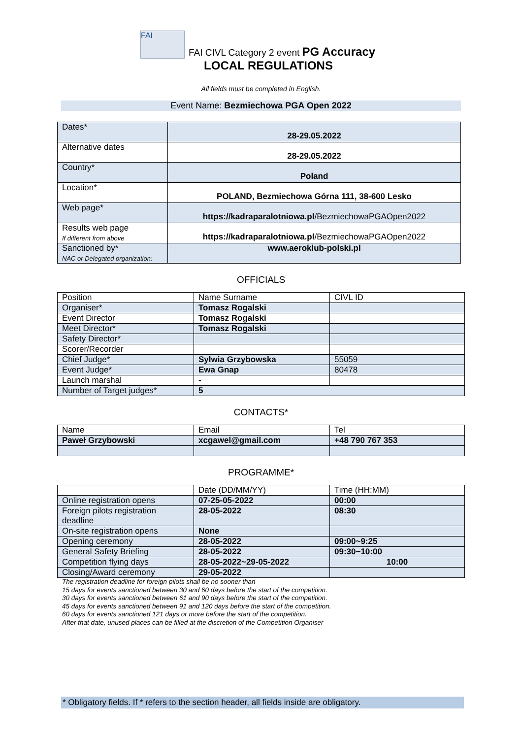FAI FAI CIVL Category 2 event PG Accuracy
LOCAL REGULATIONS
All fields must be completed in English.
Event Name: Bezmiechowa PGA Open 2022
| Dates* | 28-29.05.2022 |
| Alternative dates | 28-29.05.2022 |
| Country* | Poland |
| Location* | POLAND, Bezmiechowa Górna 111, 38-600 Lesko |
| Web page* | https://kadraparalotniowa.pl /BezmiechowaPGAOpen2022 |
| Results web page If different from above | https://kadraparalotniowa.pl /BezmiechowaPGAOpen2022 |
| Sanctioned by* NAC or Delegated organization: | www.aeroklub-polski.pl |
OFFICIALS
| Position | Name Surname | CIVL ID |
| Organiser* | Tomasz Rogalski | |
| Event Director | Tomasz Rogalski | |
| Meet Director* | Tomasz Rogalski | |
| Safety Director* | | |
| Scorer/Recorder | | |
| Chief Judge* | Sylwia Grzybowska | 55059 |
| Event Judge* | Ewa Gnap | 80478 |
| Launch marshal | - | |
| Number of Target judges* | 5 | |
CONTACTS*
| Name | Email | Tel |
| Paweł Grzybowski | xcgawel@gmail.com | +48 790 767 353 |
PROGRAMME*
| | Date (DD/MM/YY) | Time (HH:MM) |
| Online registration opens | 07-25-05-2022 | 00:00 |
| Foreign pilots registration deadline | 28-05-2022 | 08:30 |
| On-site registration opens | None | |
| Opening ceremony | 28-05-2022 | 09:00~9:25 |
| General Safety Briefing | 28-05-2022 | 09:30~10:00 |
| Competition flying days | 28-05-2022~29-05-2022 | 10:00 |
| Closing/Award ceremony | 29-05-2022 | |
The registration deadline for foreign pilots shall be no sooner than
15 days for events sanctioned between 30 and 60 days before the start of the competition.
30 days for events sanctioned between 61 and 90 days before the start of the competition.
45 days for events sanctioned between 91 and 120 days before the start of the competition.
60 days for events sanctioned 121 days or more before the start of the competition.
After that date, unused places can be filled at the discretion of the Competition Organiser
* Obligatory fields. If * refers to the section header, all fields inside are obligatory.